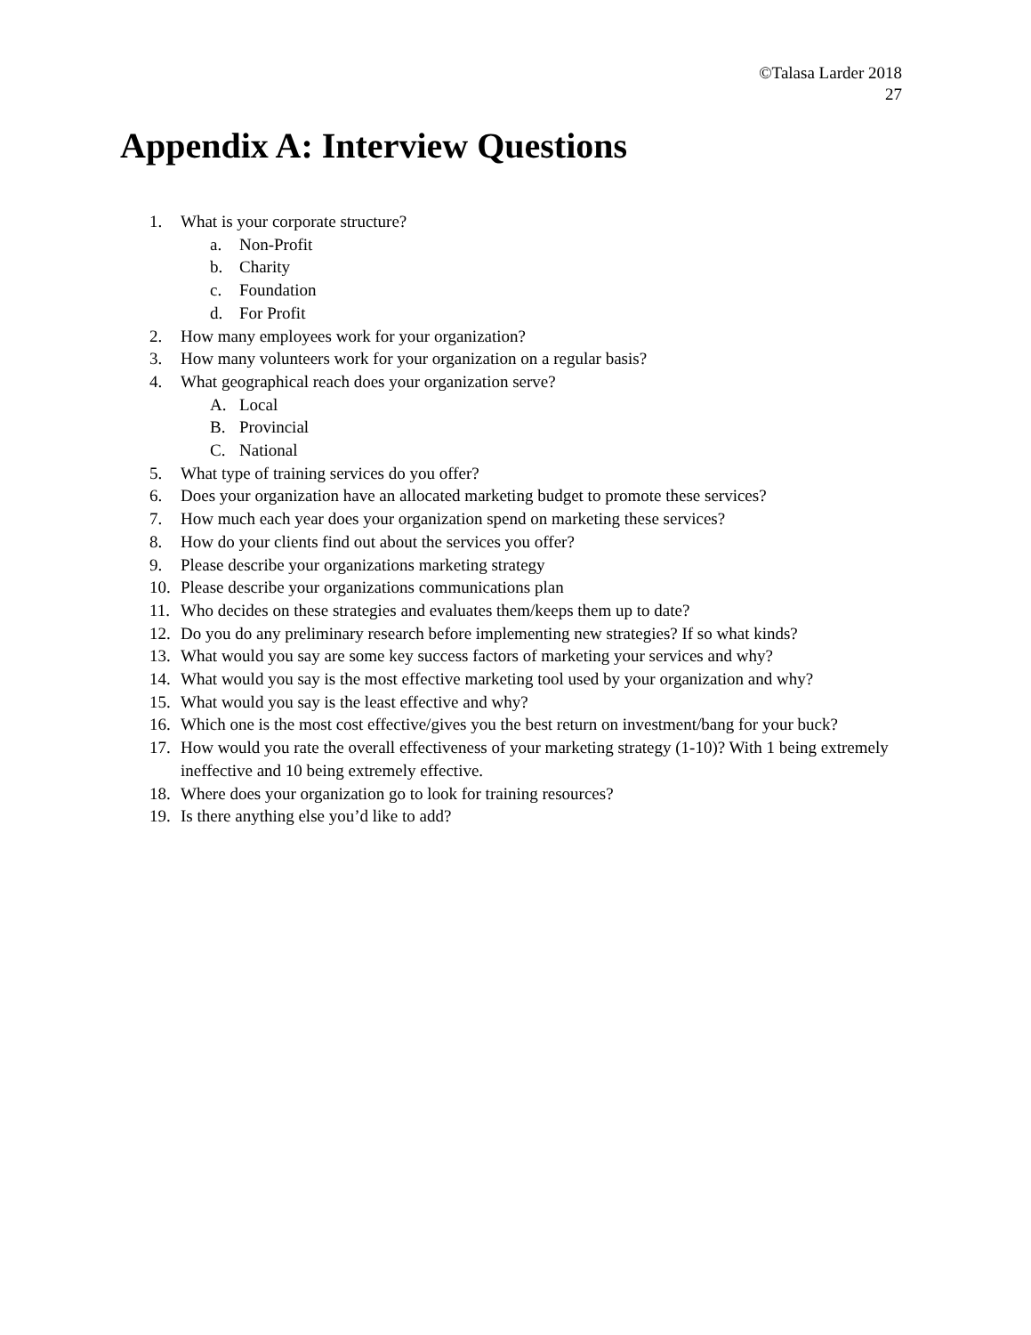©Talasa Larder 2018
27
Appendix A: Interview Questions
1. What is your corporate structure?
a. Non-Profit
b. Charity
c. Foundation
d. For Profit
2. How many employees work for your organization?
3. How many volunteers work for your organization on a regular basis?
4. What geographical reach does your organization serve?
A. Local
B. Provincial
C. National
5. What type of training services do you offer?
6. Does your organization have an allocated marketing budget to promote these services?
7. How much each year does your organization spend on marketing these services?
8. How do your clients find out about the services you offer?
9. Please describe your organizations marketing strategy
10. Please describe your organizations communications plan
11. Who decides on these strategies and evaluates them/keeps them up to date?
12. Do you do any preliminary research before implementing new strategies? If so what kinds?
13. What would you say are some key success factors of marketing your services and why?
14. What would you say is the most effective marketing tool used by your organization and why?
15. What would you say is the least effective and why?
16. Which one is the most cost effective/gives you the best return on investment/bang for your buck?
17. How would you rate the overall effectiveness of your marketing strategy (1-10)? With 1 being extremely ineffective and 10 being extremely effective.
18. Where does your organization go to look for training resources?
19. Is there anything else you’d like to add?